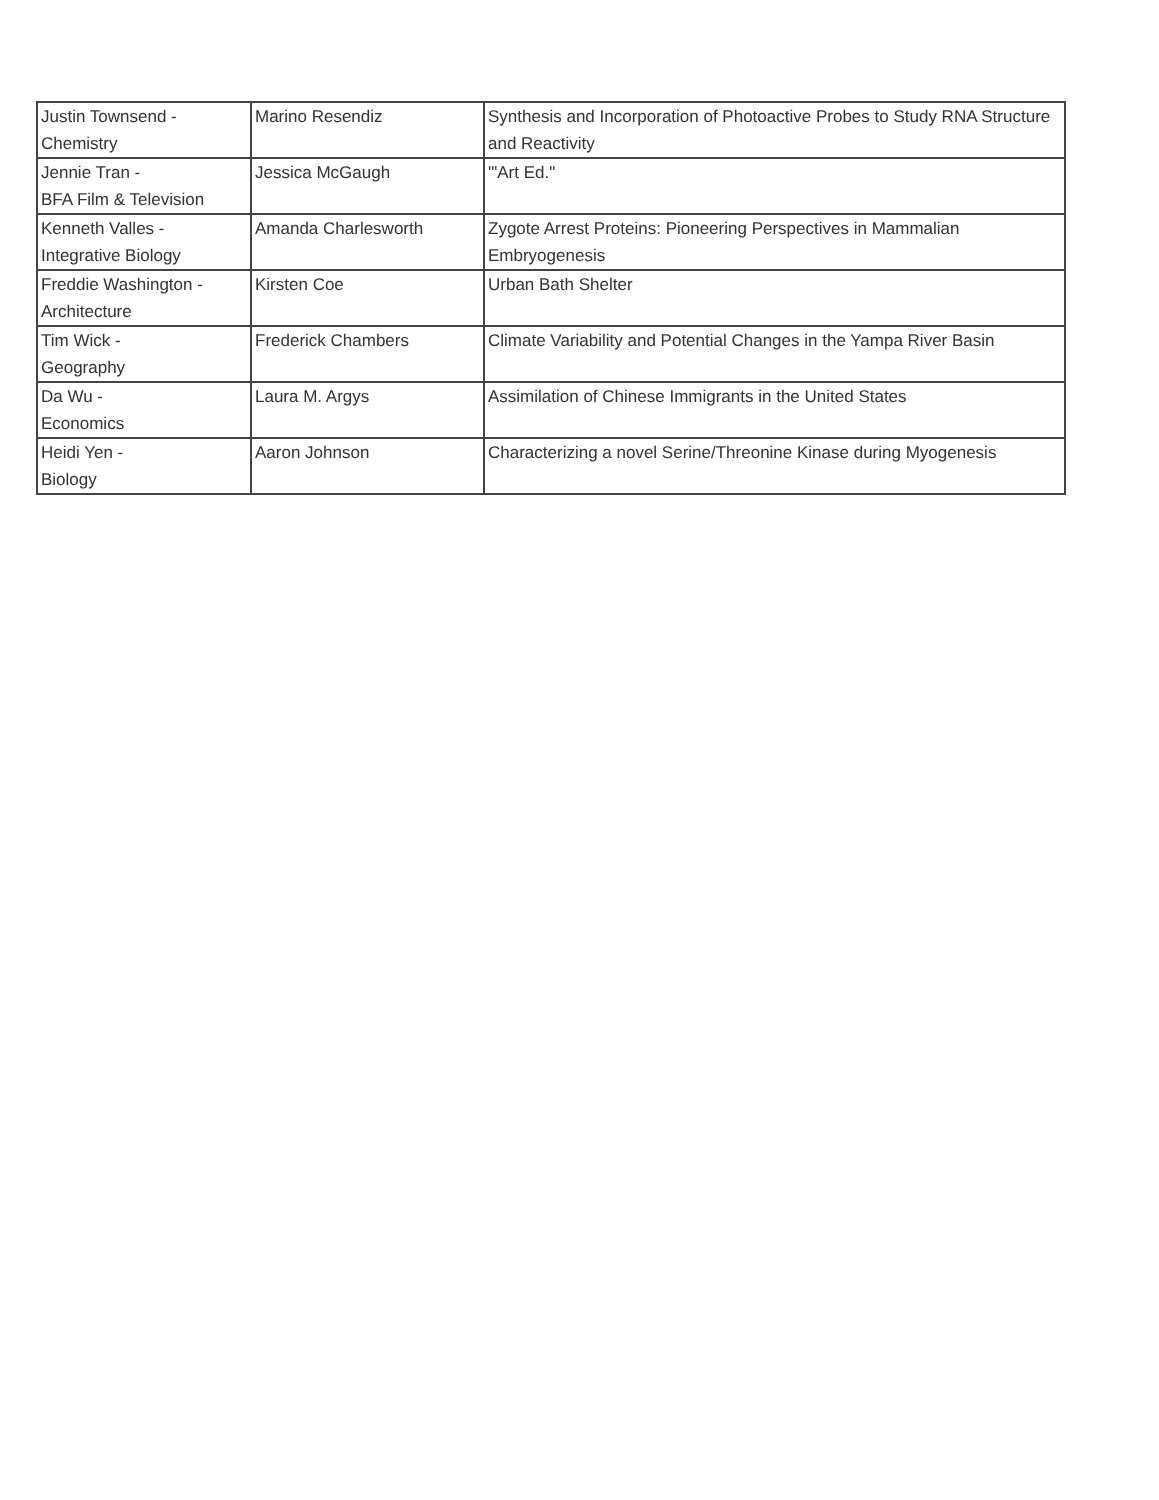| Justin Townsend - Chemistry | Marino Resendiz | Synthesis and Incorporation of Photoactive Probes to Study RNA Structure and Reactivity |
| Jennie Tran - BFA Film & Television | Jessica McGaugh | '"Art Ed." |
| Kenneth Valles - Integrative Biology | Amanda Charlesworth | Zygote Arrest Proteins: Pioneering Perspectives in Mammalian Embryogenesis |
| Freddie Washington - Architecture | Kirsten Coe | Urban Bath Shelter |
| Tim Wick - Geography | Frederick Chambers | Climate Variability and Potential Changes in the Yampa River Basin |
| Da Wu - Economics | Laura M. Argys | Assimilation of Chinese Immigrants in the United States |
| Heidi Yen - Biology | Aaron Johnson | Characterizing a novel Serine/Threonine Kinase during Myogenesis |